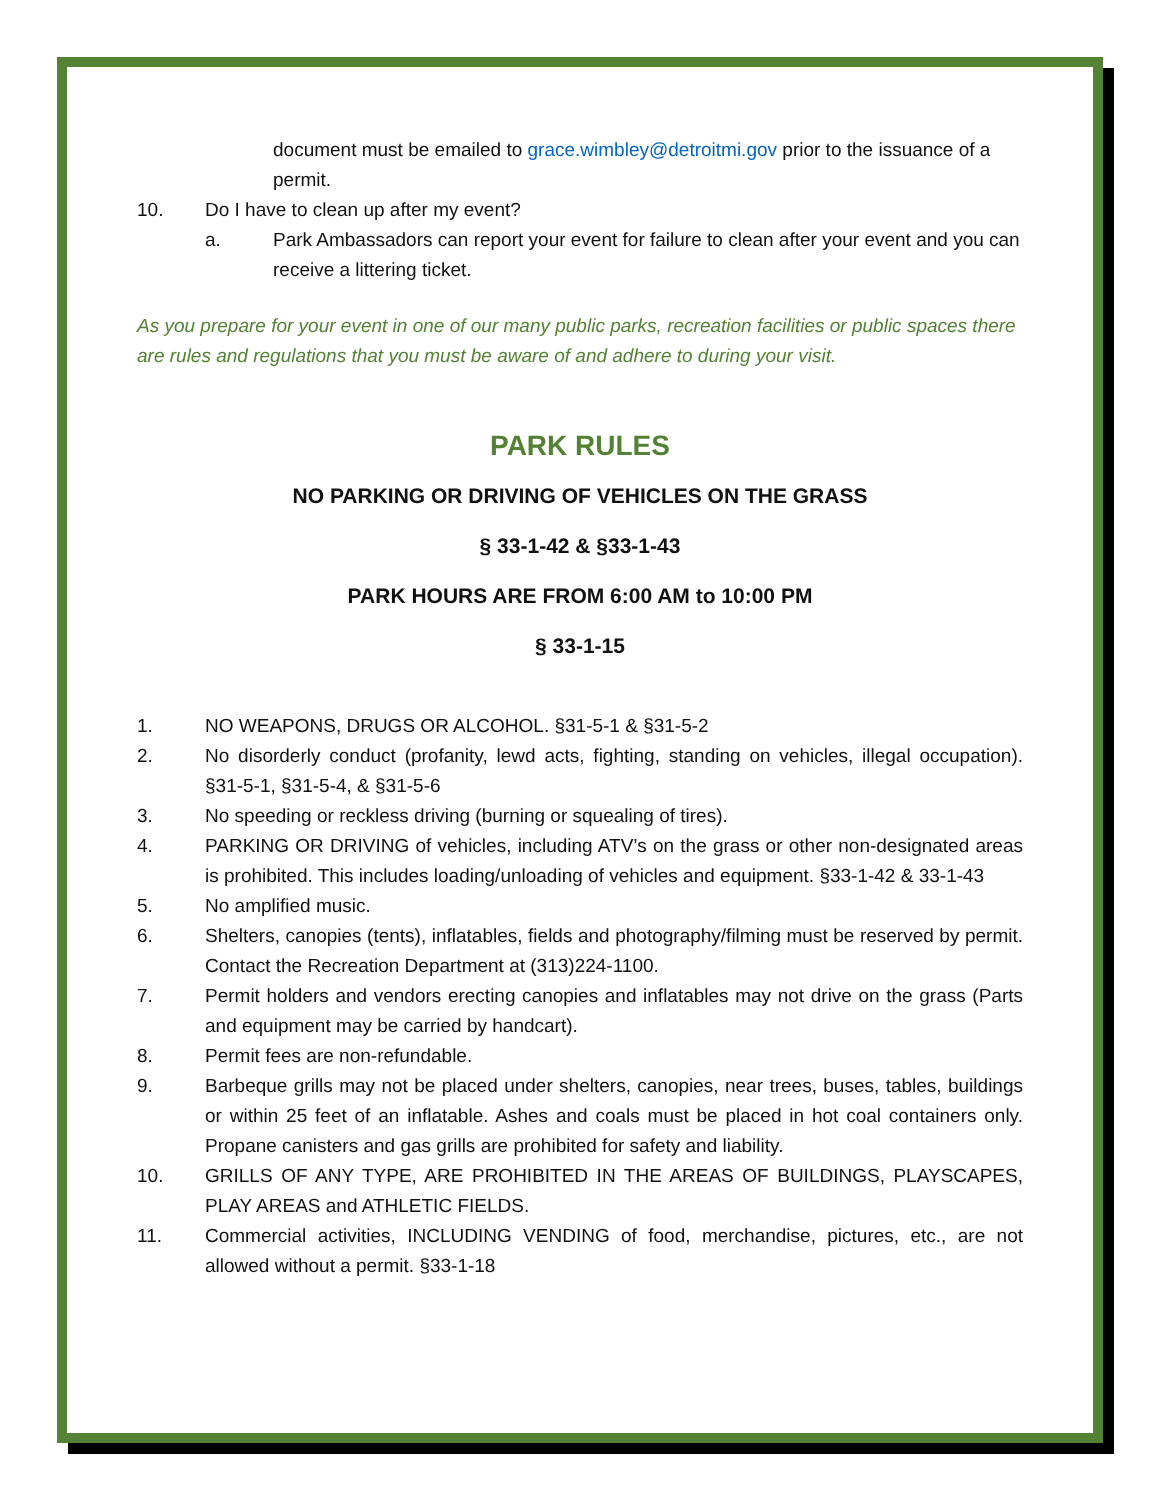document must be emailed to grace.wimbley@detroitmi.gov prior to the issuance of a permit.
10. Do I have to clean up after my event?
a. Park Ambassadors can report your event for failure to clean after your event and you can receive a littering ticket.
As you prepare for your event in one of our many public parks, recreation facilities or public spaces there are rules and regulations that you must be aware of and adhere to during your visit.
PARK RULES
NO PARKING OR DRIVING OF VEHICLES ON THE GRASS
§ 33-1-42 & §33-1-43
PARK HOURS ARE FROM 6:00 AM to 10:00 PM
§ 33-1-15
1. NO WEAPONS, DRUGS OR ALCOHOL. §31-5-1 & §31-5-2
2. No disorderly conduct (profanity, lewd acts, fighting, standing on vehicles, illegal occupation). §31-5-1, §31-5-4, & §31-5-6
3. No speeding or reckless driving (burning or squealing of tires).
4. PARKING OR DRIVING of vehicles, including ATV’s on the grass or other non-designated areas is prohibited. This includes loading/unloading of vehicles and equipment. §33-1-42 & 33-1-43
5. No amplified music.
6. Shelters, canopies (tents), inflatables, fields and photography/filming must be reserved by permit. Contact the Recreation Department at (313)224-1100.
7. Permit holders and vendors erecting canopies and inflatables may not drive on the grass (Parts and equipment may be carried by handcart).
8. Permit fees are non-refundable.
9. Barbeque grills may not be placed under shelters, canopies, near trees, buses, tables, buildings or within 25 feet of an inflatable. Ashes and coals must be placed in hot coal containers only. Propane canisters and gas grills are prohibited for safety and liability.
10. GRILLS OF ANY TYPE, ARE PROHIBITED IN THE AREAS OF BUILDINGS, PLAYSCAPES, PLAY AREAS and ATHLETIC FIELDS.
11. Commercial activities, INCLUDING VENDING of food, merchandise, pictures, etc., are not allowed without a permit. §33-1-18